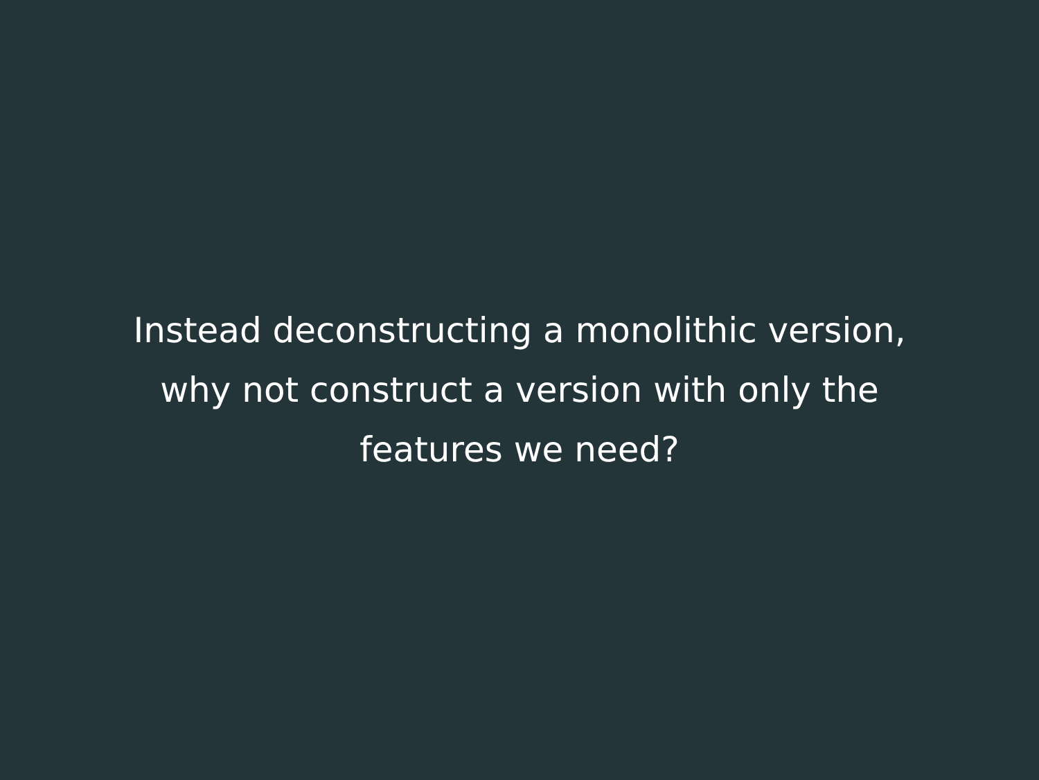Instead deconstructing a monolithic version,
why not construct a version with only the
features we need?